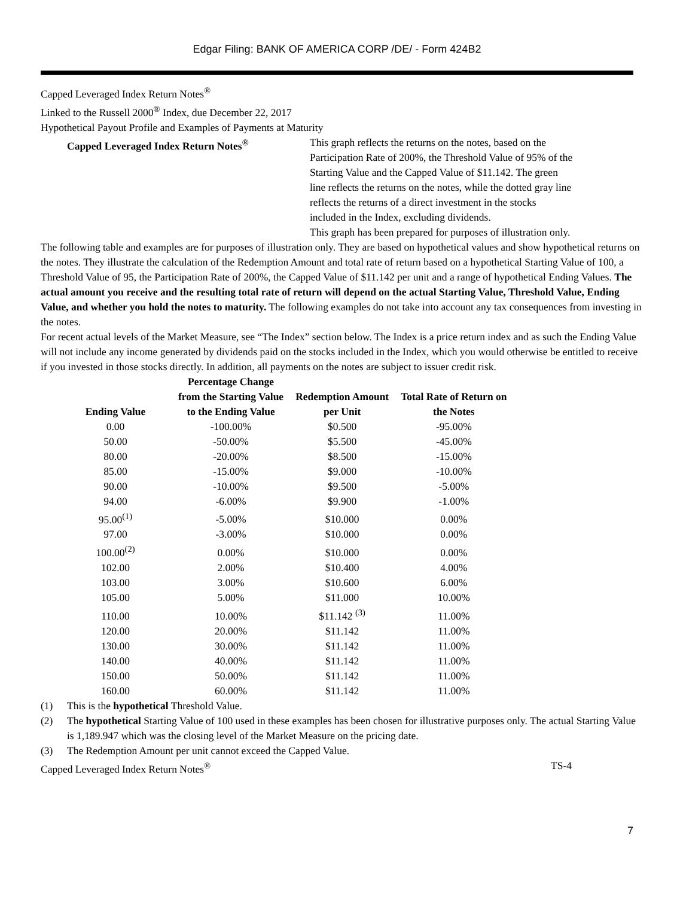Edgar Filing: BANK OF AMERICA CORP /DE/ - Form 424B2
Capped Leveraged Index Return Notes<sup>®</sup>
Linked to the Russell 2000<sup>®</sup> Index, due December 22, 2017
Hypothetical Payout Profile and Examples of Payments at Maturity
Capped Leveraged Index Return Notes<sup>®</sup> This graph reflects the returns on the notes, based on the Participation Rate of 200%, the Threshold Value of 95% of the Starting Value and the Capped Value of $11.142. The green line reflects the returns on the notes, while the dotted gray line reflects the returns of a direct investment in the stocks included in the Index, excluding dividends.
This graph has been prepared for purposes of illustration only.
The following table and examples are for purposes of illustration only. They are based on hypothetical values and show hypothetical returns on the notes. They illustrate the calculation of the Redemption Amount and total rate of return based on a hypothetical Starting Value of 100, a Threshold Value of 95, the Participation Rate of 200%, the Capped Value of $11.142 per unit and a range of hypothetical Ending Values. The actual amount you receive and the resulting total rate of return will depend on the actual Starting Value, Threshold Value, Ending Value, and whether you hold the notes to maturity. The following examples do not take into account any tax consequences from investing in the notes.
For recent actual levels of the Market Measure, see “The Index” section below. The Index is a price return index and as such the Ending Value will not include any income generated by dividends paid on the stocks included in the Index, which you would otherwise be entitled to receive if you invested in those stocks directly. In addition, all payments on the notes are subject to issuer credit risk.
| Ending Value | Percentage Change from the Starting Value to the Ending Value | Redemption Amount per Unit | Total Rate of Return on the Notes |
| --- | --- | --- | --- |
| 0.00 | -100.00% | $0.500 | -95.00% |
| 50.00 | -50.00% | $5.500 | -45.00% |
| 80.00 | -20.00% | $8.500 | -15.00% |
| 85.00 | -15.00% | $9.000 | -10.00% |
| 90.00 | -10.00% | $9.500 | -5.00% |
| 94.00 | -6.00% | $9.900 | -1.00% |
| 95.00<sup>(1)</sup> | -5.00% | $10.000 | 0.00% |
| 97.00 | -3.00% | $10.000 | 0.00% |
| 100.00<sup>(2)</sup> | 0.00% | $10.000 | 0.00% |
| 102.00 | 2.00% | $10.400 | 4.00% |
| 103.00 | 3.00% | $10.600 | 6.00% |
| 105.00 | 5.00% | $11.000 | 10.00% |
| 110.00 | 10.00% | $11.142 <sup>(3)</sup> | 11.00% |
| 120.00 | 20.00% | $11.142 | 11.00% |
| 130.00 | 30.00% | $11.142 | 11.00% |
| 140.00 | 40.00% | $11.142 | 11.00% |
| 150.00 | 50.00% | $11.142 | 11.00% |
| 160.00 | 60.00% | $11.142 | 11.00% |
(1) This is the hypothetical Threshold Value.
(2) The hypothetical Starting Value of 100 used in these examples has been chosen for illustrative purposes only. The actual Starting Value is 1,189.947 which was the closing level of the Market Measure on the pricing date.
(3) The Redemption Amount per unit cannot exceed the Capped Value.
Capped Leveraged Index Return Notes<sup>®</sup> TS-4
7